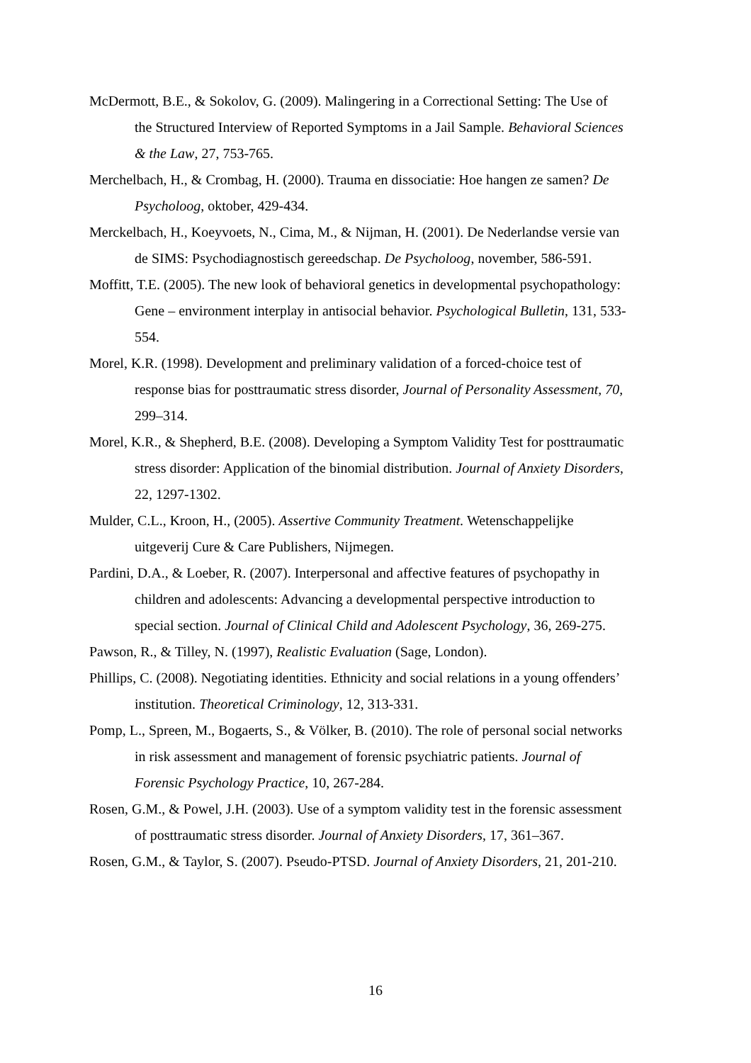McDermott, B.E., & Sokolov, G. (2009). Malingering in a Correctional Setting: The Use of the Structured Interview of Reported Symptoms in a Jail Sample. Behavioral Sciences & the Law, 27, 753-765.
Merchelbach, H., & Crombag, H. (2000). Trauma en dissociatie: Hoe hangen ze samen? De Psycholoog, oktober, 429-434.
Merckelbach, H., Koeyvoets, N., Cima, M., & Nijman, H. (2001). De Nederlandse versie van de SIMS: Psychodiagnostisch gereedschap. De Psycholoog, november, 586-591.
Moffitt, T.E. (2005). The new look of behavioral genetics in developmental psychopathology: Gene – environment interplay in antisocial behavior. Psychological Bulletin, 131, 533-554.
Morel, K.R. (1998). Development and preliminary validation of a forced-choice test of response bias for posttraumatic stress disorder, Journal of Personality Assessment, 70, 299–314.
Morel, K.R., & Shepherd, B.E. (2008). Developing a Symptom Validity Test for posttraumatic stress disorder: Application of the binomial distribution. Journal of Anxiety Disorders, 22, 1297-1302.
Mulder, C.L., Kroon, H., (2005). Assertive Community Treatment. Wetenschappelijke uitgeverij Cure & Care Publishers, Nijmegen.
Pardini, D.A., & Loeber, R. (2007). Interpersonal and affective features of psychopathy in children and adolescents: Advancing a developmental perspective introduction to special section. Journal of Clinical Child and Adolescent Psychology, 36, 269-275.
Pawson, R., & Tilley, N. (1997), Realistic Evaluation (Sage, London).
Phillips, C. (2008). Negotiating identities. Ethnicity and social relations in a young offenders’ institution. Theoretical Criminology, 12, 313-331.
Pomp, L., Spreen, M., Bogaerts, S., & Völker, B. (2010). The role of personal social networks in risk assessment and management of forensic psychiatric patients. Journal of Forensic Psychology Practice, 10, 267-284.
Rosen, G.M., & Powel, J.H. (2003). Use of a symptom validity test in the forensic assessment of posttraumatic stress disorder. Journal of Anxiety Disorders, 17, 361–367.
Rosen, G.M., & Taylor, S. (2007). Pseudo-PTSD. Journal of Anxiety Disorders, 21, 201-210.
16